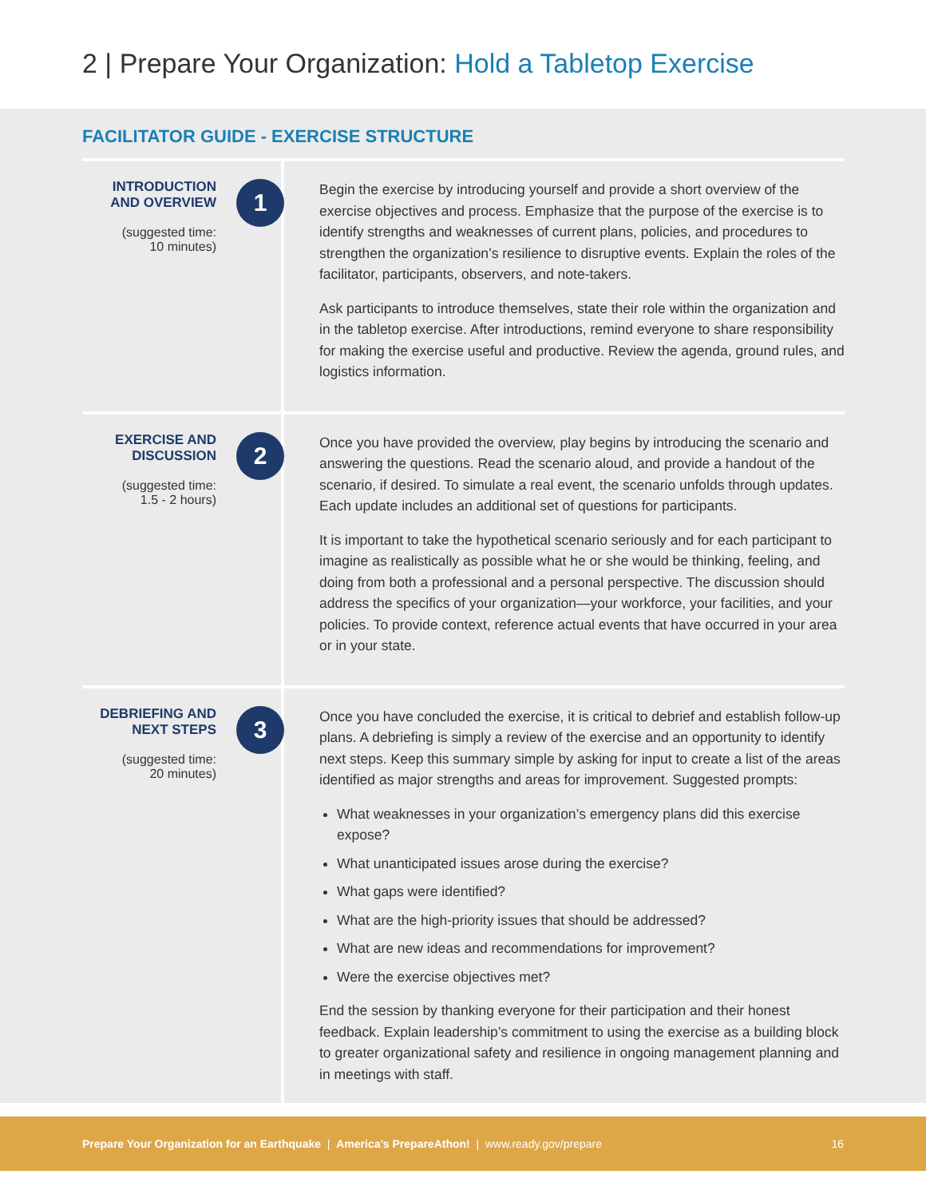2 | Prepare Your Organization: Hold a Tabletop Exercise
FACILITATOR GUIDE - EXERCISE STRUCTURE
INTRODUCTION
AND OVERVIEW
(suggested time:
10 minutes)
1
Begin the exercise by introducing yourself and provide a short overview of the exercise objectives and process. Emphasize that the purpose of the exercise is to identify strengths and weaknesses of current plans, policies, and procedures to strengthen the organization’s resilience to disruptive events. Explain the roles of the facilitator, participants, observers, and note-takers.
Ask participants to introduce themselves, state their role within the organization and in the tabletop exercise. After introductions, remind everyone to share responsibility for making the exercise useful and productive. Review the agenda, ground rules, and logistics information.
EXERCISE AND
DISCUSSION
(suggested time:
1.5 - 2 hours)
2
Once you have provided the overview, play begins by introducing the scenario and answering the questions. Read the scenario aloud, and provide a handout of the scenario, if desired. To simulate a real event, the scenario unfolds through updates. Each update includes an additional set of questions for participants.
It is important to take the hypothetical scenario seriously and for each participant to imagine as realistically as possible what he or she would be thinking, feeling, and doing from both a professional and a personal perspective. The discussion should address the specifics of your organization—your workforce, your facilities, and your policies. To provide context, reference actual events that have occurred in your area or in your state.
DEBRIEFING AND
NEXT STEPS
(suggested time:
20 minutes)
3
Once you have concluded the exercise, it is critical to debrief and establish follow-up plans. A debriefing is simply a review of the exercise and an opportunity to identify next steps. Keep this summary simple by asking for input to create a list of the areas identified as major strengths and areas for improvement. Suggested prompts:
What weaknesses in your organization’s emergency plans did this exercise expose?
What unanticipated issues arose during the exercise?
What gaps were identified?
What are the high-priority issues that should be addressed?
What are new ideas and recommendations for improvement?
Were the exercise objectives met?
End the session by thanking everyone for their participation and their honest feedback. Explain leadership’s commitment to using the exercise as a building block to greater organizational safety and resilience in ongoing management planning and in meetings with staff.
Prepare Your Organization for an Earthquake | America’s PrepareAthon! | www.ready.gov/prepare 16